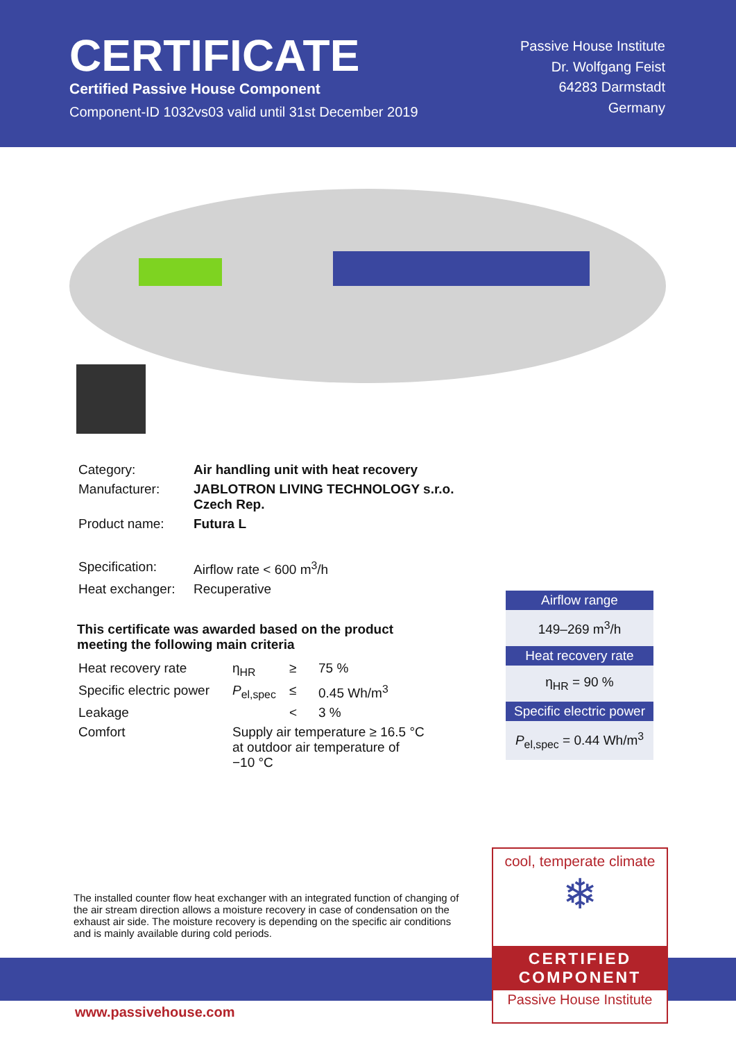CERTIFICATE
Certified Passive House Component
Component-ID 1032vs03 valid until 31st December 2019
Passive House Institute
Dr. Wolfgang Feist
64283 Darmstadt
Germany
| Category: | Air handling unit with heat recovery |
| Manufacturer: | JABLOTRON LIVING TECHNOLOGY s.r.o. Czech Rep. |
| Product name: | Futura L |
| Specification: | Airflow rate < 600 m<sup>3</sup>/h |
| Heat exchanger: | Recuperative |
This certificate was awarded based on the product
meeting the following main criteria
| Heat recovery rate | η<sub>HR</sub> | ≥ | 75 % |
| Specific electric power | P<sub>el,spec</sub> | ≤ | 0.45 Wh/m<sup>3</sup> |
| Leakage | | < | 3 % |
| Comfort | Supply air temperature ≥ 16.5 °C at outdoor air temperature of −10 °C | | |
Airflow range
149–269 m<sup>3</sup>/h
Heat recovery rate
η<sub>HR</sub> = 90 %
Specific electric power
P<sub>el,spec</sub> = 0.44 Wh/m<sup>3</sup>
The installed counter flow heat exchanger with an integrated function of changing of the air stream direction allows a moisture recovery in case of condensation on the exhaust air side. The moisture recovery is depending on the specific air conditions and is mainly available during cold periods.
cool, temperate climate
❄
CERTIFIED
COMPONENT
Passive House Institute
www.passivehouse.com